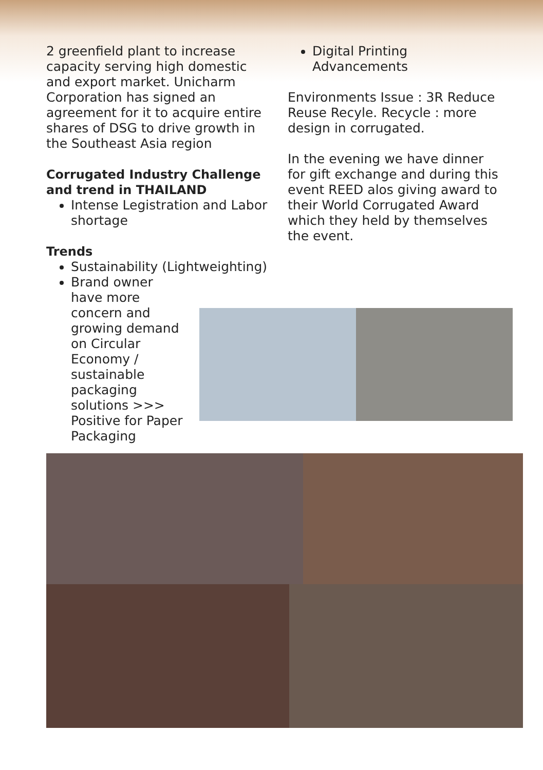2 greenfield plant to increase capacity serving high domestic and export market. Unicharm Corporation has signed an agreement for it to acquire entire shares of DSG to drive growth in the Southeast Asia region
Corrugated Industry Challenge and trend in THAILAND
Intense Legistration and Labor shortage
Trends
Sustainability (Lightweighting)
Brand owner have more concern and growing demand on Circular Economy / sustainable packaging solutions >>> Positive for Paper Packaging
Digital Printing Advancements
Environments Issue : 3R Reduce Reuse Recyle. Recycle : more design in corrugated.
In the evening we have dinner for gift exchange and during this event REED alos giving award to their World Corrugated Award which they held by themselves the event.